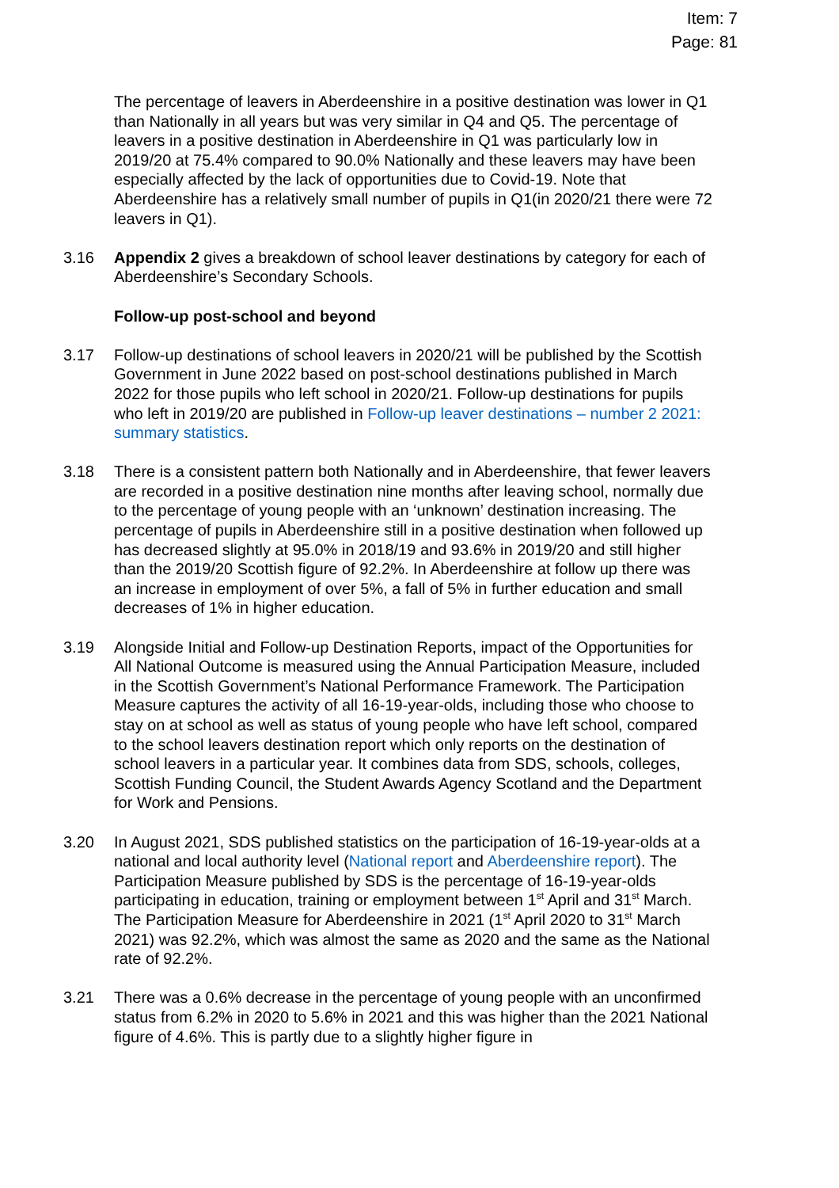Item: 7
Page: 81
The percentage of leavers in Aberdeenshire in a positive destination was lower in Q1 than Nationally in all years but was very similar in Q4 and Q5. The percentage of leavers in a positive destination in Aberdeenshire in Q1 was particularly low in 2019/20 at 75.4% compared to 90.0% Nationally and these leavers may have been especially affected by the lack of opportunities due to Covid-19. Note that Aberdeenshire has a relatively small number of pupils in Q1(in 2020/21 there were 72 leavers in Q1).
3.16 Appendix 2 gives a breakdown of school leaver destinations by category for each of Aberdeenshire’s Secondary Schools.
Follow-up post-school and beyond
3.17 Follow-up destinations of school leavers in 2020/21 will be published by the Scottish Government in June 2022 based on post-school destinations published in March 2022 for those pupils who left school in 2020/21. Follow-up destinations for pupils who left in 2019/20 are published in Follow-up leaver destinations – number 2 2021: summary statistics.
3.18 There is a consistent pattern both Nationally and in Aberdeenshire, that fewer leavers are recorded in a positive destination nine months after leaving school, normally due to the percentage of young people with an ‘unknown’ destination increasing. The percentage of pupils in Aberdeenshire still in a positive destination when followed up has decreased slightly at 95.0% in 2018/19 and 93.6% in 2019/20 and still higher than the 2019/20 Scottish figure of 92.2%. In Aberdeenshire at follow up there was an increase in employment of over 5%, a fall of 5% in further education and small decreases of 1% in higher education.
3.19 Alongside Initial and Follow-up Destination Reports, impact of the Opportunities for All National Outcome is measured using the Annual Participation Measure, included in the Scottish Government’s National Performance Framework. The Participation Measure captures the activity of all 16-19-year-olds, including those who choose to stay on at school as well as status of young people who have left school, compared to the school leavers destination report which only reports on the destination of school leavers in a particular year. It combines data from SDS, schools, colleges, Scottish Funding Council, the Student Awards Agency Scotland and the Department for Work and Pensions.
3.20 In August 2021, SDS published statistics on the participation of 16-19-year-olds at a national and local authority level (National report and Aberdeenshire report). The Participation Measure published by SDS is the percentage of 16-19-year-olds participating in education, training or employment between 1<sup>st</sup> April and 31<sup>st</sup> March. The Participation Measure for Aberdeenshire in 2021 (1<sup>st</sup> April 2020 to 31<sup>st</sup> March 2021) was 92.2%, which was almost the same as 2020 and the same as the National rate of 92.2%.
3.21 There was a 0.6% decrease in the percentage of young people with an unconfirmed status from 6.2% in 2020 to 5.6% in 2021 and this was higher than the 2021 National figure of 4.6%. This is partly due to a slightly higher figure in